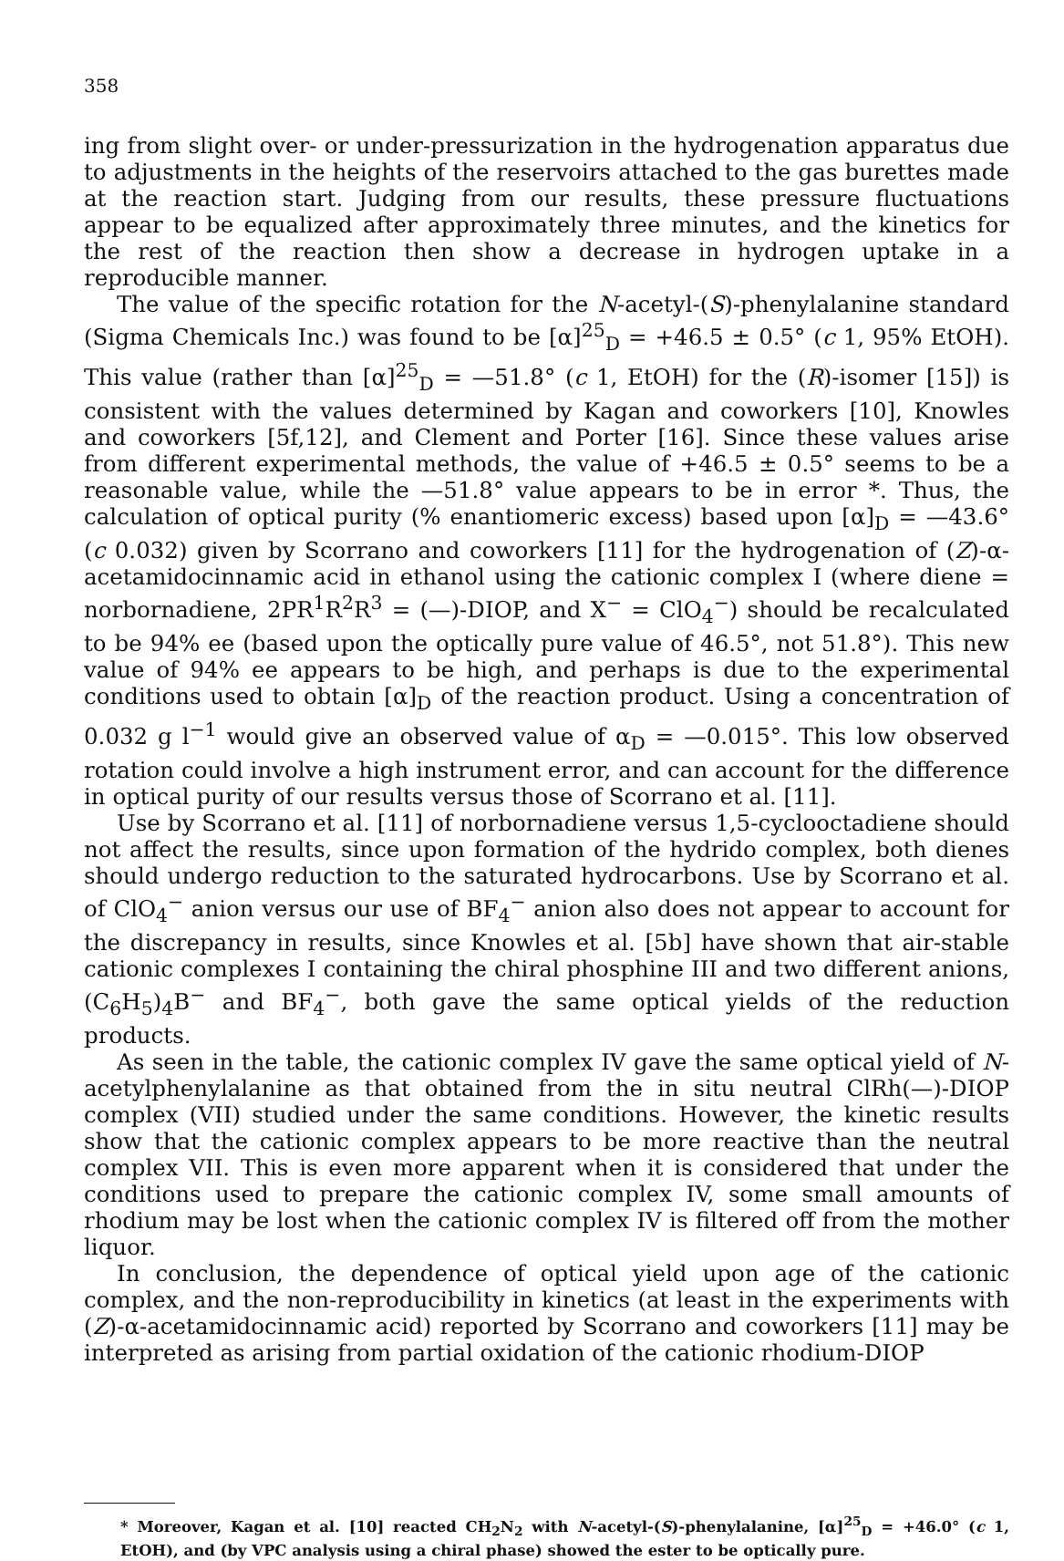358
ing from slight over- or under-pressurization in the hydrogenation apparatus due to adjustments in the heights of the reservoirs attached to the gas burettes made at the reaction start. Judging from our results, these pressure fluctuations appear to be equalized after approximately three minutes, and the kinetics for the rest of the reaction then show a decrease in hydrogen uptake in a reproducible manner.
The value of the specific rotation for the N-acetyl-(S)-phenylalanine standard (Sigma Chemicals Inc.) was found to be [α]<sup>25</sup><sub>D</sub> = +46.5 ± 0.5° (c 1, 95% EtOH). This value (rather than [α]<sup>25</sup><sub>D</sub> = —51.8° (c 1, EtOH) for the (R)-isomer [15]) is consistent with the values determined by Kagan and coworkers [10], Knowles and coworkers [5f,12], and Clement and Porter [16]. Since these values arise from different experimental methods, the value of +46.5 ± 0.5° seems to be a reasonable value, while the —51.8° value appears to be in error *. Thus, the calculation of optical purity (% enantiomeric excess) based upon [α]<sub>D</sub> = —43.6° (c 0.032) given by Scorrano and coworkers [11] for the hydrogenation of (Z)-α-acetamidocinnamic acid in ethanol using the cationic complex I (where diene = norbornadiene, 2PR<sup>1</sup>R<sup>2</sup>R<sup>3</sup> = (—)-DIOP, and X<sup>−</sup> = ClO<sub>4</sub><sup>−</sup>) should be recalculated to be 94% ee (based upon the optically pure value of 46.5°, not 51.8°). This new value of 94% ee appears to be high, and perhaps is due to the experimental conditions used to obtain [α]<sub>D</sub> of the reaction product. Using a concentration of 0.032 g l<sup>−1</sup> would give an observed value of α<sub>D</sub> = —0.015°. This low observed rotation could involve a high instrument error, and can account for the difference in optical purity of our results versus those of Scorrano et al. [11].
Use by Scorrano et al. [11] of norbornadiene versus 1,5-cyclooctadiene should not affect the results, since upon formation of the hydrido complex, both dienes should undergo reduction to the saturated hydrocarbons. Use by Scorrano et al. of ClO<sub>4</sub><sup>−</sup> anion versus our use of BF<sub>4</sub><sup>−</sup> anion also does not appear to account for the discrepancy in results, since Knowles et al. [5b] have shown that air-stable cationic complexes I containing the chiral phosphine III and two different anions, (C<sub>6</sub>H<sub>5</sub>)<sub>4</sub>B<sup>−</sup> and BF<sub>4</sub><sup>−</sup>, both gave the same optical yields of the reduction products.
As seen in the table, the cationic complex IV gave the same optical yield of N-acetylphenylalanine as that obtained from the in situ neutral ClRh(—)-DIOP complex (VII) studied under the same conditions. However, the kinetic results show that the cationic complex appears to be more reactive than the neutral complex VII. This is even more apparent when it is considered that under the conditions used to prepare the cationic complex IV, some small amounts of rhodium may be lost when the cationic complex IV is filtered off from the mother liquor.
In conclusion, the dependence of optical yield upon age of the cationic complex, and the non-reproducibility in kinetics (at least in the experiments with (Z)-α-acetamidocinnamic acid) reported by Scorrano and coworkers [11] may be interpreted as arising from partial oxidation of the cationic rhodium-DIOP
* Moreover, Kagan et al. [10] reacted CH<sub>2</sub>N<sub>2</sub> with N-acetyl-(S)-phenylalanine, [α]<sup>25</sup><sub>D</sub> = +46.0° (c 1, EtOH), and (by VPC analysis using a chiral phase) showed the ester to be optically pure.